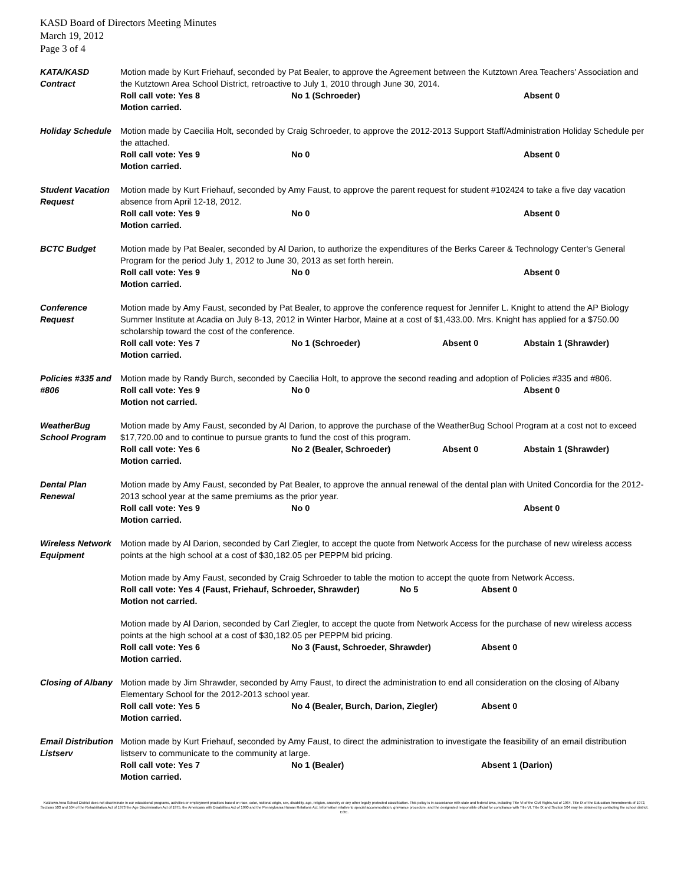KASD Board of Directors Meeting Minutes
March 19, 2012
Page 3 of 4
KATA/KASD Contract
Motion made by Kurt Friehauf, seconded by Pat Bealer, to approve the Agreement between the Kutztown Area Teachers' Association and the Kutztown Area School District, retroactive to July 1, 2010 through June 30, 2014.
Roll call vote: Yes 8 No 1 (Schroeder) Absent 0
Motion carried.
Holiday Schedule
Motion made by Caecilia Holt, seconded by Craig Schroeder, to approve the 2012-2013 Support Staff/Administration Holiday Schedule per the attached.
Roll call vote: Yes 9 No 0 Absent 0
Motion carried.
Student Vacation Request
Motion made by Kurt Friehauf, seconded by Amy Faust, to approve the parent request for student #102424 to take a five day vacation absence from April 12-18, 2012.
Roll call vote: Yes 9 No 0 Absent 0
Motion carried.
BCTC Budget Motion made by Pat Bealer, seconded by Al Darion, to authorize the expenditures of the Berks Career & Technology Center's General Program for the period July 1, 2012 to June 30, 2013 as set forth herein.
Roll call vote: Yes 9 No 0 Absent 0
Motion carried.
Conference Request
Motion made by Amy Faust, seconded by Pat Bealer, to approve the conference request for Jennifer L. Knight to attend the AP Biology Summer Institute at Acadia on July 8-13, 2012 in Winter Harbor, Maine at a cost of $1,433.00. Mrs. Knight has applied for a $750.00 scholarship toward the cost of the conference.
Roll call vote: Yes 7 No 1 (Schroeder) Absent 0 Abstain 1 (Shrawder)
Motion carried.
Policies #335 and #806
Motion made by Randy Burch, seconded by Caecilia Holt, to approve the second reading and adoption of Policies #335 and #806.
Roll call vote: Yes 9 No 0 Absent 0
Motion not carried.
WeatherBug School Program
Motion made by Amy Faust, seconded by Al Darion, to approve the purchase of the WeatherBug School Program at a cost not to exceed $17,720.00 and to continue to pursue grants to fund the cost of this program.
Roll call vote: Yes 6 No 2 (Bealer, Schroeder) Absent 0 Abstain 1 (Shrawder)
Motion carried.
Dental Plan Renewal
Motion made by Amy Faust, seconded by Pat Bealer, to approve the annual renewal of the dental plan with United Concordia for the 2012-2013 school year at the same premiums as the prior year.
Roll call vote: Yes 9 No 0 Absent 0
Motion carried.
Wireless Network Equipment
Motion made by Al Darion, seconded by Carl Ziegler, to accept the quote from Network Access for the purchase of new wireless access points at the high school at a cost of $30,182.05 per PEPPM bid pricing.
Motion made by Amy Faust, seconded by Craig Schroeder to table the motion to accept the quote from Network Access.
Roll call vote: Yes 4 (Faust, Friehauf, Schroeder, Shrawder) No 5 Absent 0
Motion not carried.
Motion made by Al Darion, seconded by Carl Ziegler, to accept the quote from Network Access for the purchase of new wireless access points at the high school at a cost of $30,182.05 per PEPPM bid pricing.
Roll call vote: Yes 6 No 3 (Faust, Schroeder, Shrawder) Absent 0
Motion carried.
Closing of Albany
Motion made by Jim Shrawder, seconded by Amy Faust, to direct the administration to end all consideration on the closing of Albany Elementary School for the 2012-2013 school year.
Roll call vote: Yes 5 No 4 (Bealer, Burch, Darion, Ziegler) Absent 0
Motion carried.
Email Distribution Listserv
Motion made by Kurt Friehauf, seconded by Amy Faust, to direct the administration to investigate the feasibility of an email distribution listserv to communicate to the community at large.
Roll call vote: Yes 7 No 1 (Bealer) Absent 1 (Darion)
Motion carried.
Kutztown Area School District does not discriminate in our educational programs, activities or employment practices based on race, color, national origin, sex, disability, age, religion, ancestry or any other legally protected classification. This policy is in accordance with state and federal laws, including Title VI of the Civil Rights Act of 1964, Title IX of the Education Amendments of 1972, Sections 503 and 504 of the Rehabilitation Act of 1973 the Age Discrimination Act of 1975, the Americans with Disabilities Act of 1990 and the Pennsylvania Human Relations Act. Information relative to special accommodation, grievance procedure, and the designated responsible official for compliance with Title VI, Title IX and Section 504 may be obtained by contacting the school district. EOE.